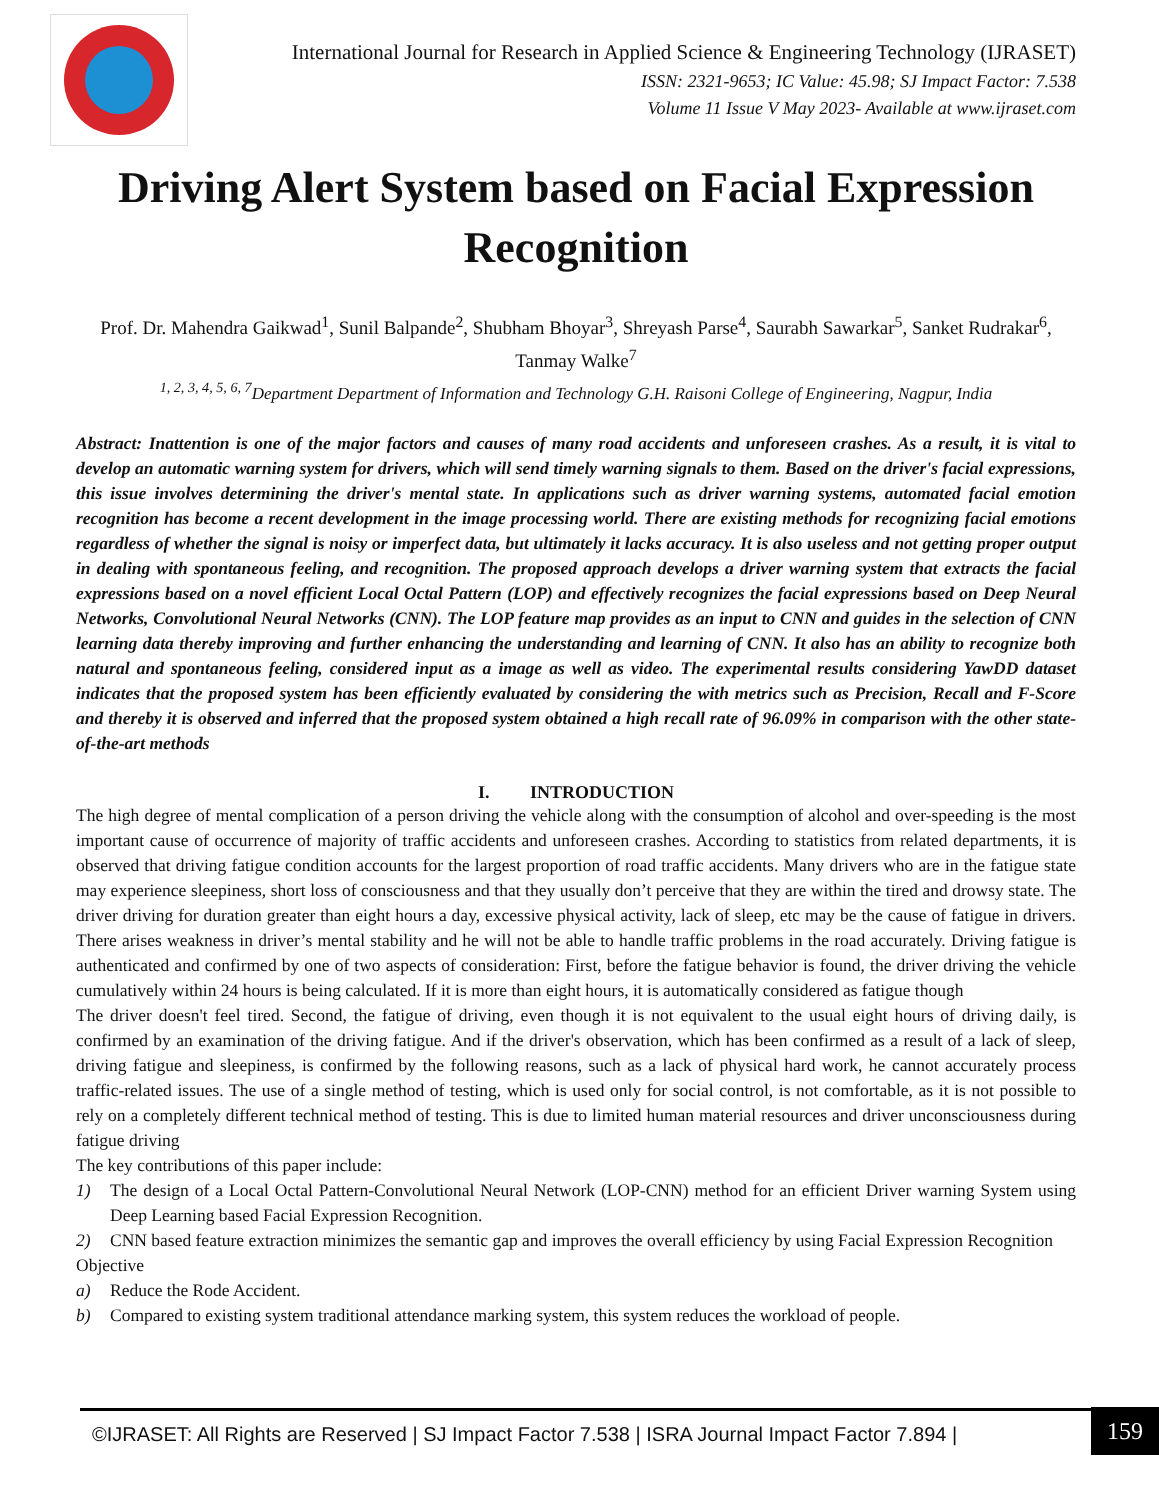International Journal for Research in Applied Science & Engineering Technology (IJRASET)
ISSN: 2321-9653; IC Value: 45.98; SJ Impact Factor: 7.538
Volume 11 Issue V May 2023- Available at www.ijraset.com
Driving Alert System based on Facial Expression Recognition
Prof. Dr. Mahendra Gaikwad<sup>1</sup>, Sunil Balpande<sup>2</sup>, Shubham Bhoyar<sup>3</sup>, Shreyash Parse<sup>4</sup>, Saurabh Sawarkar<sup>5</sup>, Sanket Rudrakar<sup>6</sup>, Tanmay Walke<sup>7</sup>
<sup>1, 2, 3, 4, 5, 6, 7</sup>Department Department of Information and Technology G.H. Raisoni College of Engineering, Nagpur, India
Abstract: Inattention is one of the major factors and causes of many road accidents and unforeseen crashes. As a result, it is vital to develop an automatic warning system for drivers, which will send timely warning signals to them. Based on the driver's facial expressions, this issue involves determining the driver's mental state. In applications such as driver warning systems, automated facial emotion recognition has become a recent development in the image processing world. There are existing methods for recognizing facial emotions regardless of whether the signal is noisy or imperfect data, but ultimately it lacks accuracy. It is also useless and not getting proper output in dealing with spontaneous feeling, and recognition. The proposed approach develops a driver warning system that extracts the facial expressions based on a novel efficient Local Octal Pattern (LOP) and effectively recognizes the facial expressions based on Deep Neural Networks, Convolutional Neural Networks (CNN). The LOP feature map provides as an input to CNN and guides in the selection of CNN learning data thereby improving and further enhancing the understanding and learning of CNN. It also has an ability to recognize both natural and spontaneous feeling, considered input as a image as well as video. The experimental results considering YawDD dataset indicates that the proposed system has been efficiently evaluated by considering the with metrics such as Precision, Recall and F-Score and thereby it is observed and inferred that the proposed system obtained a high recall rate of 96.09% in comparison with the other state-of-the-art methods
I. INTRODUCTION
The high degree of mental complication of a person driving the vehicle along with the consumption of alcohol and over-speeding is the most important cause of occurrence of majority of traffic accidents and unforeseen crashes. According to statistics from related departments, it is observed that driving fatigue condition accounts for the largest proportion of road traffic accidents. Many drivers who are in the fatigue state may experience sleepiness, short loss of consciousness and that they usually don’t perceive that they are within the tired and drowsy state. The driver driving for duration greater than eight hours a day, excessive physical activity, lack of sleep, etc may be the cause of fatigue in drivers. There arises weakness in driver’s mental stability and he will not be able to handle traffic problems in the road accurately. Driving fatigue is authenticated and confirmed by one of two aspects of consideration: First, before the fatigue behavior is found, the driver driving the vehicle cumulatively within 24 hours is being calculated. If it is more than eight hours, it is automatically considered as fatigue though
The driver doesn't feel tired. Second, the fatigue of driving, even though it is not equivalent to the usual eight hours of driving daily, is confirmed by an examination of the driving fatigue. And if the driver's observation, which has been confirmed as a result of a lack of sleep, driving fatigue and sleepiness, is confirmed by the following reasons, such as a lack of physical hard work, he cannot accurately process traffic-related issues. The use of a single method of testing, which is used only for social control, is not comfortable, as it is not possible to rely on a completely different technical method of testing. This is due to limited human material resources and driver unconsciousness during fatigue driving
The key contributions of this paper include:
1) The design of a Local Octal Pattern-Convolutional Neural Network (LOP-CNN) method for an efficient Driver warning System using Deep Learning based Facial Expression Recognition.
2) CNN based feature extraction minimizes the semantic gap and improves the overall efficiency by using Facial Expression Recognition
Objective
a) Reduce the Rode Accident.
b) Compared to existing system traditional attendance marking system, this system reduces the workload of people.
©IJRASET: All Rights are Reserved | SJ Impact Factor 7.538 | ISRA Journal Impact Factor 7.894 |
159